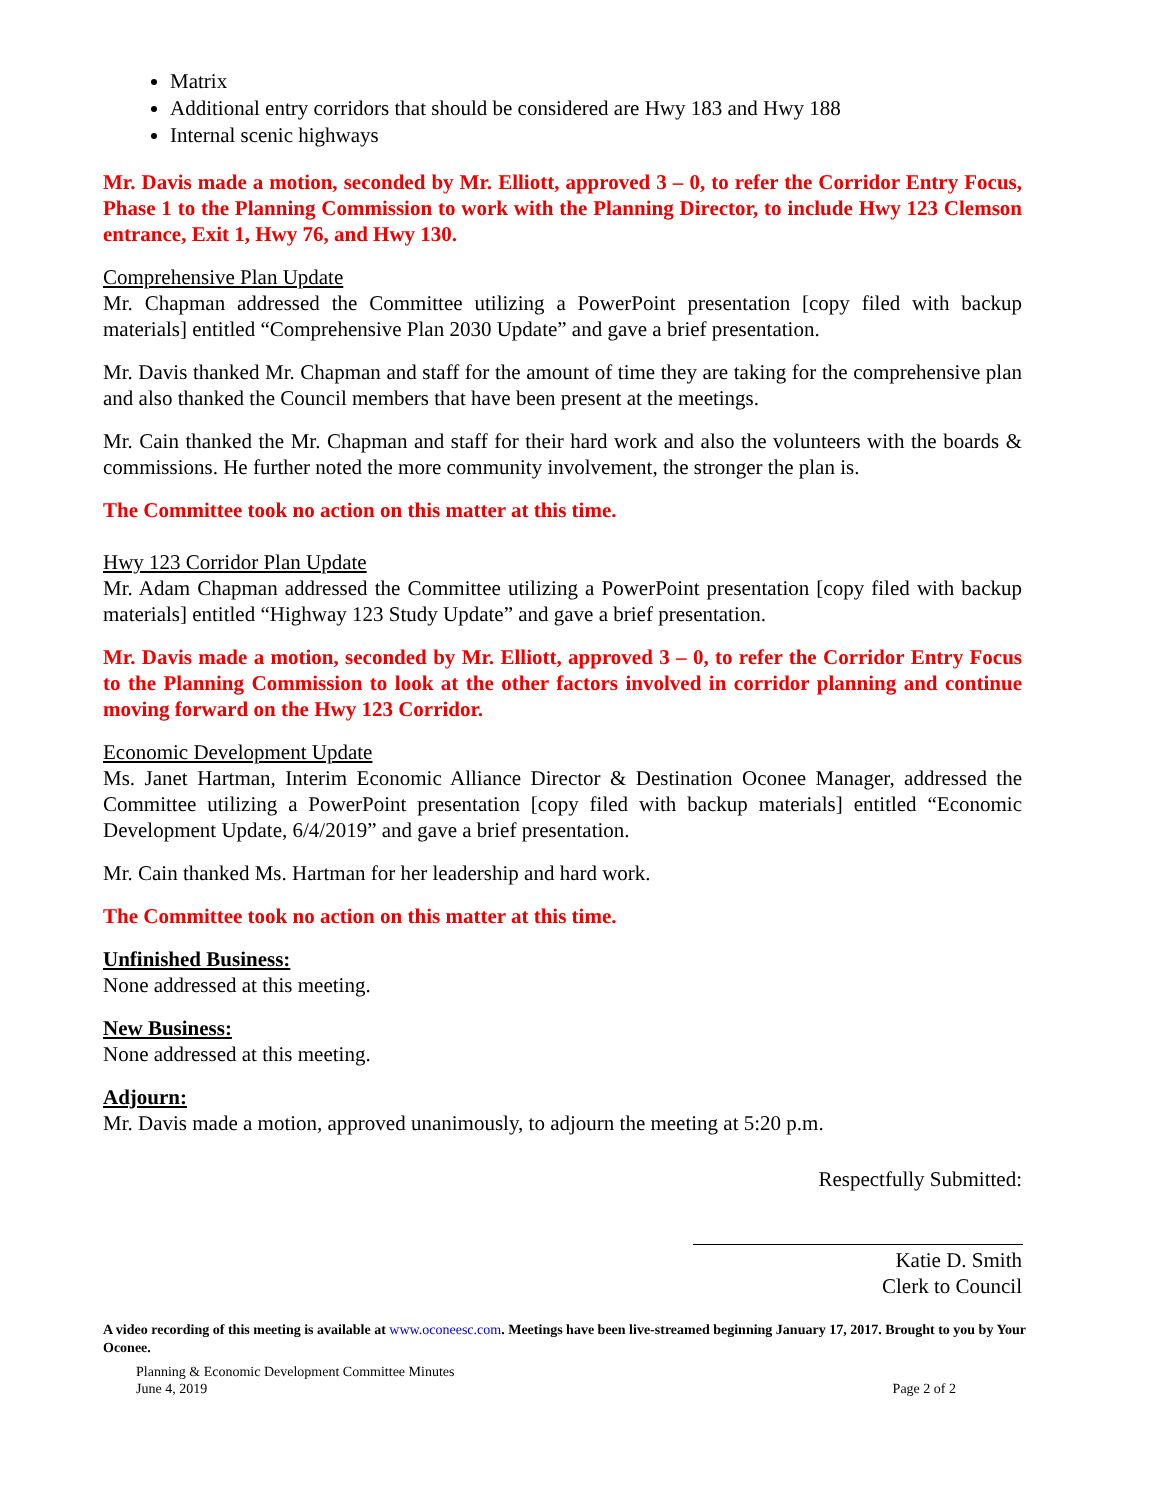Matrix
Additional entry corridors that should be considered are Hwy 183 and Hwy 188
Internal scenic highways
Mr. Davis made a motion, seconded by Mr. Elliott, approved 3 – 0, to refer the Corridor Entry Focus, Phase 1 to the Planning Commission to work with the Planning Director, to include Hwy 123 Clemson entrance, Exit 1, Hwy 76, and Hwy 130.
Comprehensive Plan Update
Mr. Chapman addressed the Committee utilizing a PowerPoint presentation [copy filed with backup materials] entitled “Comprehensive Plan 2030 Update” and gave a brief presentation.
Mr. Davis thanked Mr. Chapman and staff for the amount of time they are taking for the comprehensive plan and also thanked the Council members that have been present at the meetings.
Mr. Cain thanked the Mr. Chapman and staff for their hard work and also the volunteers with the boards & commissions. He further noted the more community involvement, the stronger the plan is.
The Committee took no action on this matter at this time.
Hwy 123 Corridor Plan Update
Mr. Adam Chapman addressed the Committee utilizing a PowerPoint presentation [copy filed with backup materials] entitled “Highway 123 Study Update” and gave a brief presentation.
Mr. Davis made a motion, seconded by Mr. Elliott, approved 3 – 0, to refer the Corridor Entry Focus to the Planning Commission to look at the other factors involved in corridor planning and continue moving forward on the Hwy 123 Corridor.
Economic Development Update
Ms. Janet Hartman, Interim Economic Alliance Director & Destination Oconee Manager, addressed the Committee utilizing a PowerPoint presentation [copy filed with backup materials] entitled “Economic Development Update, 6/4/2019” and gave a brief presentation.
Mr. Cain thanked Ms. Hartman for her leadership and hard work.
The Committee took no action on this matter at this time.
Unfinished Business:
None addressed at this meeting.
New Business:
None addressed at this meeting.
Adjourn:
Mr. Davis made a motion, approved unanimously, to adjourn the meeting at 5:20 p.m.
Respectfully Submitted:
Katie D. Smith
Clerk to Council
A video recording of this meeting is available at www.oconeesc.com. Meetings have been live-streamed beginning January 17, 2017. Brought to you by Your Oconee.
Planning & Economic Development Committee Minutes
June 4, 2019 Page 2 of 2